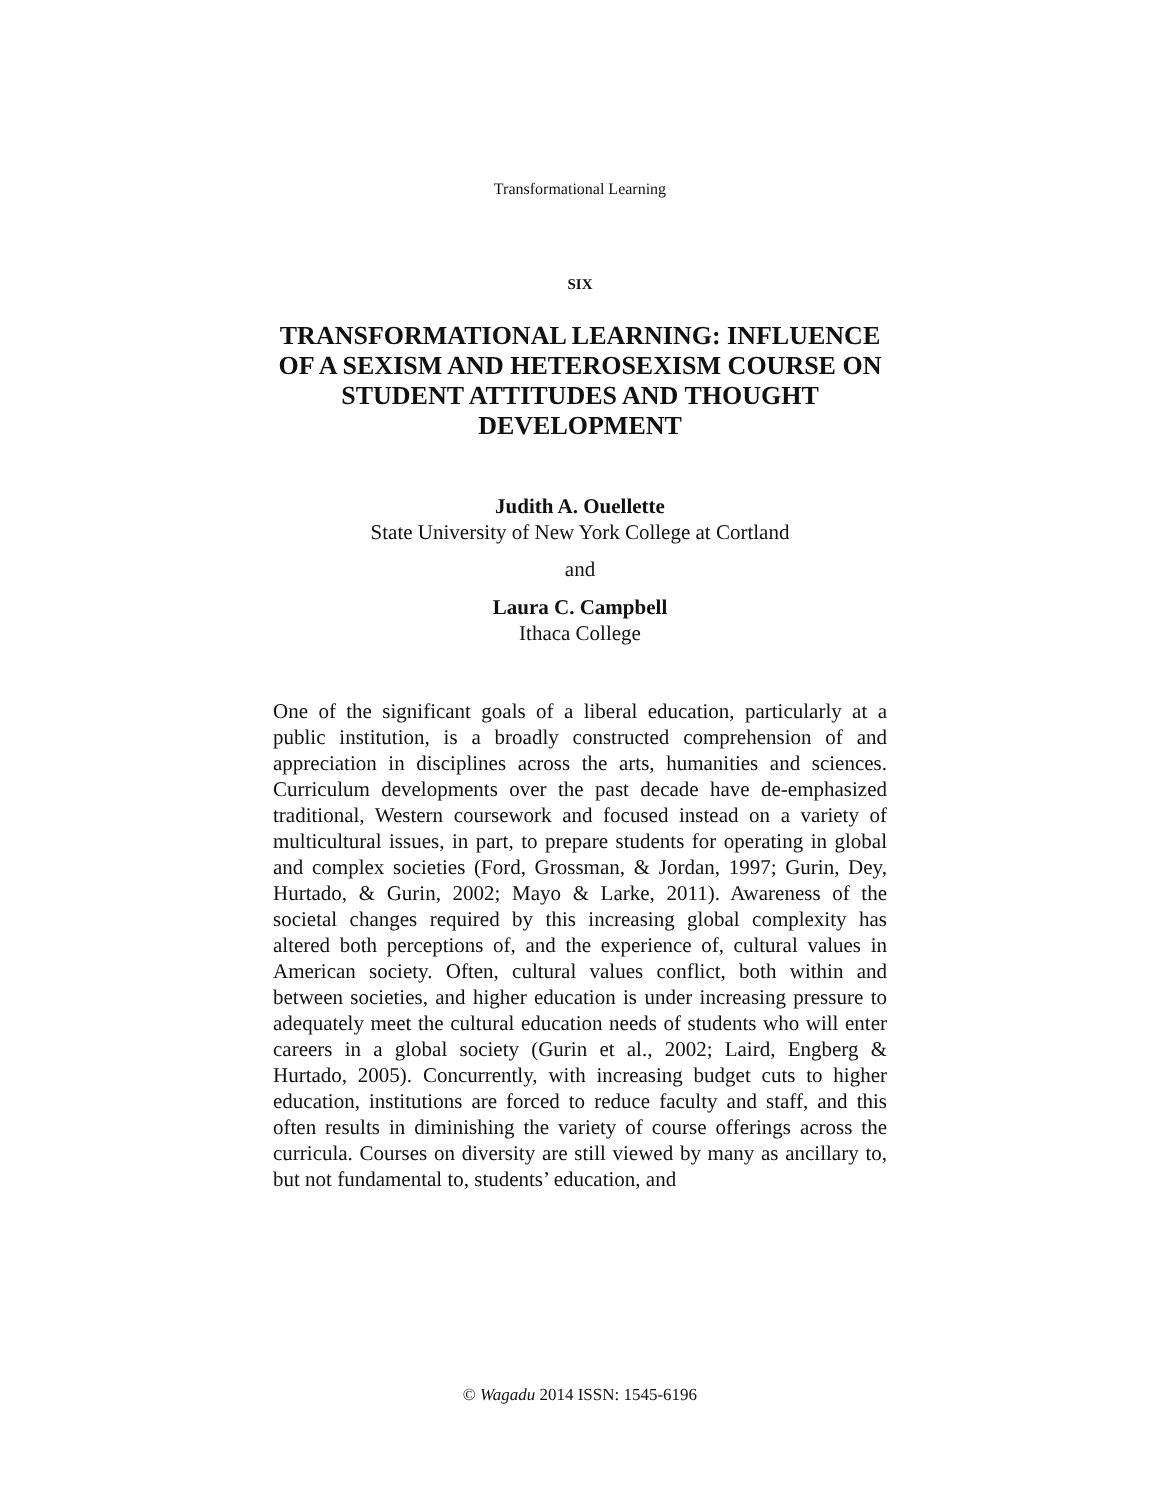Transformational Learning
SIX
TRANSFORMATIONAL LEARNING: INFLUENCE OF A SEXISM AND HETEROSEXISM COURSE ON STUDENT ATTITUDES AND THOUGHT DEVELOPMENT
Judith A. Ouellette
State University of New York College at Cortland
and
Laura C. Campbell
Ithaca College
One of the significant goals of a liberal education, particularly at a public institution, is a broadly constructed comprehension of and appreciation in disciplines across the arts, humanities and sciences. Curriculum developments over the past decade have de-emphasized traditional, Western coursework and focused instead on a variety of multicultural issues, in part, to prepare students for operating in global and complex societies (Ford, Grossman, & Jordan, 1997; Gurin, Dey, Hurtado, & Gurin, 2002; Mayo & Larke, 2011). Awareness of the societal changes required by this increasing global complexity has altered both perceptions of, and the experience of, cultural values in American society. Often, cultural values conflict, both within and between societies, and higher education is under increasing pressure to adequately meet the cultural education needs of students who will enter careers in a global society (Gurin et al., 2002; Laird, Engberg & Hurtado, 2005). Concurrently, with increasing budget cuts to higher education, institutions are forced to reduce faculty and staff, and this often results in diminishing the variety of course offerings across the curricula. Courses on diversity are still viewed by many as ancillary to, but not fundamental to, students’ education, and
© Wagadu 2014 ISSN: 1545-6196